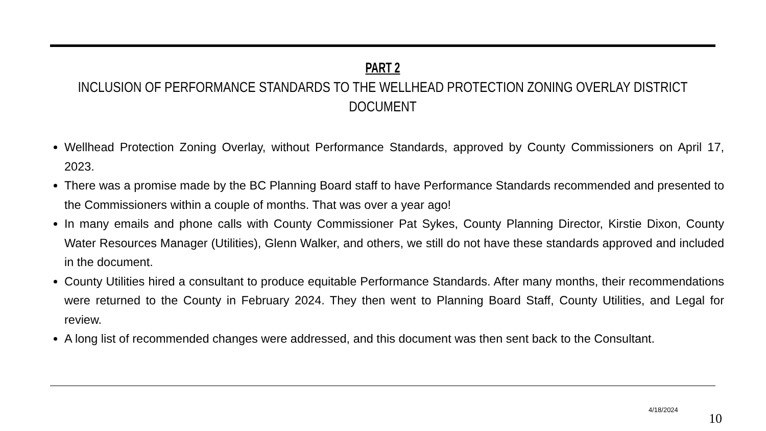PART 2
INCLUSION OF PERFORMANCE STANDARDS TO THE WELLHEAD PROTECTION ZONING OVERLAY DISTRICT DOCUMENT
Wellhead Protection Zoning Overlay, without Performance Standards, approved by County Commissioners on April 17, 2023.
There was a promise made by the BC Planning Board staff to have Performance Standards recommended and presented to the Commissioners within a couple of months. That was over a year ago!
In many emails and phone calls with County Commissioner Pat Sykes, County Planning Director, Kirstie Dixon, County Water Resources Manager (Utilities), Glenn Walker, and others, we still do not have these standards approved and included in the document.
County Utilities hired a consultant to produce equitable Performance Standards. After many months, their recommendations were returned to the County in February 2024. They then went to Planning Board Staff, County Utilities, and Legal for review.
A long list of recommended changes were addressed, and this document was then sent back to the Consultant.
4/18/2024
10